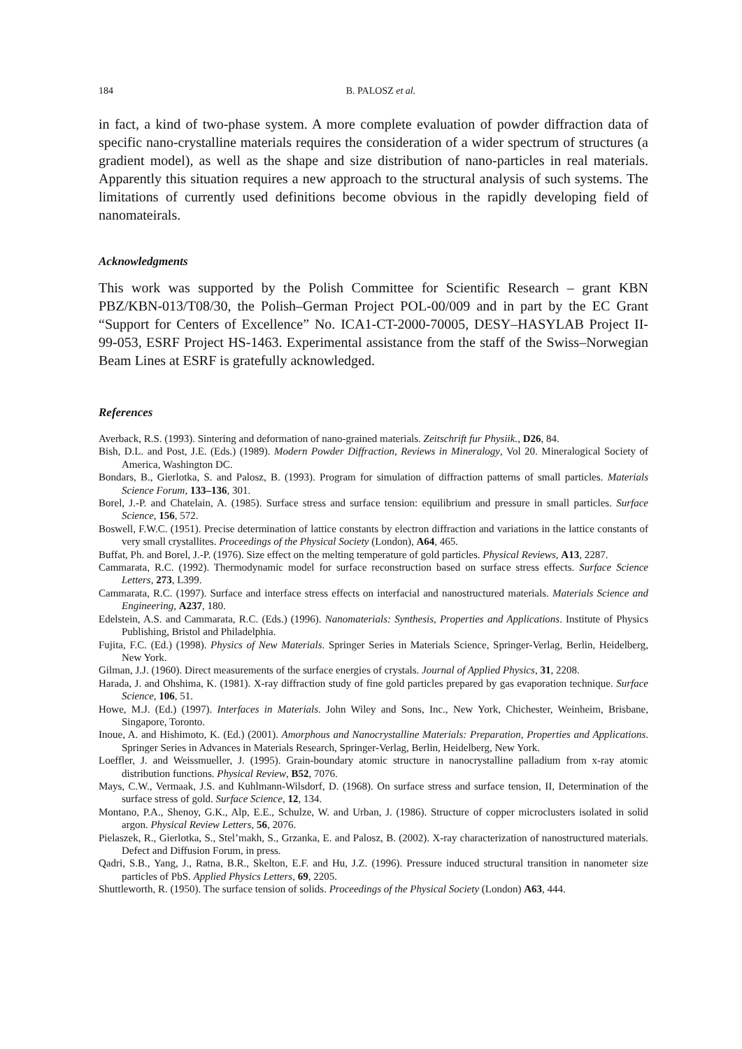184 B. PALOSZ et al.
in fact, a kind of two-phase system. A more complete evaluation of powder diffraction data of specific nano-crystalline materials requires the consideration of a wider spectrum of structures (a gradient model), as well as the shape and size distribution of nano-particles in real materials. Apparently this situation requires a new approach to the structural analysis of such systems. The limitations of currently used definitions become obvious in the rapidly developing field of nanomateirals.
Acknowledgments
This work was supported by the Polish Committee for Scientific Research – grant KBN PBZ/KBN-013/T08/30, the Polish–German Project POL-00/009 and in part by the EC Grant “Support for Centers of Excellence” No. ICA1-CT-2000-70005, DESY–HASYLAB Project II-99-053, ESRF Project HS-1463. Experimental assistance from the staff of the Swiss–Norwegian Beam Lines at ESRF is gratefully acknowledged.
References
Averback, R.S. (1993). Sintering and deformation of nano-grained materials. Zeitschrift fur Physiik., D26, 84.
Bish, D.L. and Post, J.E. (Eds.) (1989). Modern Powder Diffraction, Reviews in Mineralogy, Vol 20. Mineralogical Society of America, Washington DC.
Bondars, B., Gierlotka, S. and Palosz, B. (1993). Program for simulation of diffraction patterns of small particles. Materials Science Forum, 133–136, 301.
Borel, J.-P. and Chatelain, A. (1985). Surface stress and surface tension: equilibrium and pressure in small particles. Surface Science, 156, 572.
Boswell, F.W.C. (1951). Precise determination of lattice constants by electron diffraction and variations in the lattice constants of very small crystallites. Proceedings of the Physical Society (London), A64, 465.
Buffat, Ph. and Borel, J.-P. (1976). Size effect on the melting temperature of gold particles. Physical Reviews, A13, 2287.
Cammarata, R.C. (1992). Thermodynamic model for surface reconstruction based on surface stress effects. Surface Science Letters, 273, L399.
Cammarata, R.C. (1997). Surface and interface stress effects on interfacial and nanostructured materials. Materials Science and Engineering, A237, 180.
Edelstein, A.S. and Cammarata, R.C. (Eds.) (1996). Nanomaterials: Synthesis, Properties and Applications. Institute of Physics Publishing, Bristol and Philadelphia.
Fujita, F.C. (Ed.) (1998). Physics of New Materials. Springer Series in Materials Science, Springer-Verlag, Berlin, Heidelberg, New York.
Gilman, J.J. (1960). Direct measurements of the surface energies of crystals. Journal of Applied Physics, 31, 2208.
Harada, J. and Ohshima, K. (1981). X-ray diffraction study of fine gold particles prepared by gas evaporation technique. Surface Science, 106, 51.
Howe, M.J. (Ed.) (1997). Interfaces in Materials. John Wiley and Sons, Inc., New York, Chichester, Weinheim, Brisbane, Singapore, Toronto.
Inoue, A. and Hishimoto, K. (Ed.) (2001). Amorphous and Nanocrystalline Materials: Preparation, Properties and Applications. Springer Series in Advances in Materials Research, Springer-Verlag, Berlin, Heidelberg, New York.
Loeffler, J. and Weissmueller, J. (1995). Grain-boundary atomic structure in nanocrystalline palladium from x-ray atomic distribution functions. Physical Review, B52, 7076.
Mays, C.W., Vermaak, J.S. and Kuhlmann-Wilsdorf, D. (1968). On surface stress and surface tension, II, Determination of the surface stress of gold. Surface Science, 12, 134.
Montano, P.A., Shenoy, G.K., Alp, E.E., Schulze, W. and Urban, J. (1986). Structure of copper microclusters isolated in solid argon. Physical Review Letters, 56, 2076.
Pielaszek, R., Gierlotka, S., Stel’makh, S., Grzanka, E. and Palosz, B. (2002). X-ray characterization of nanostructured materials. Defect and Diffusion Forum, in press.
Qadri, S.B., Yang, J., Ratna, B.R., Skelton, E.F. and Hu, J.Z. (1996). Pressure induced structural transition in nanometer size particles of PbS. Applied Physics Letters, 69, 2205.
Shuttleworth, R. (1950). The surface tension of solids. Proceedings of the Physical Society (London) A63, 444.